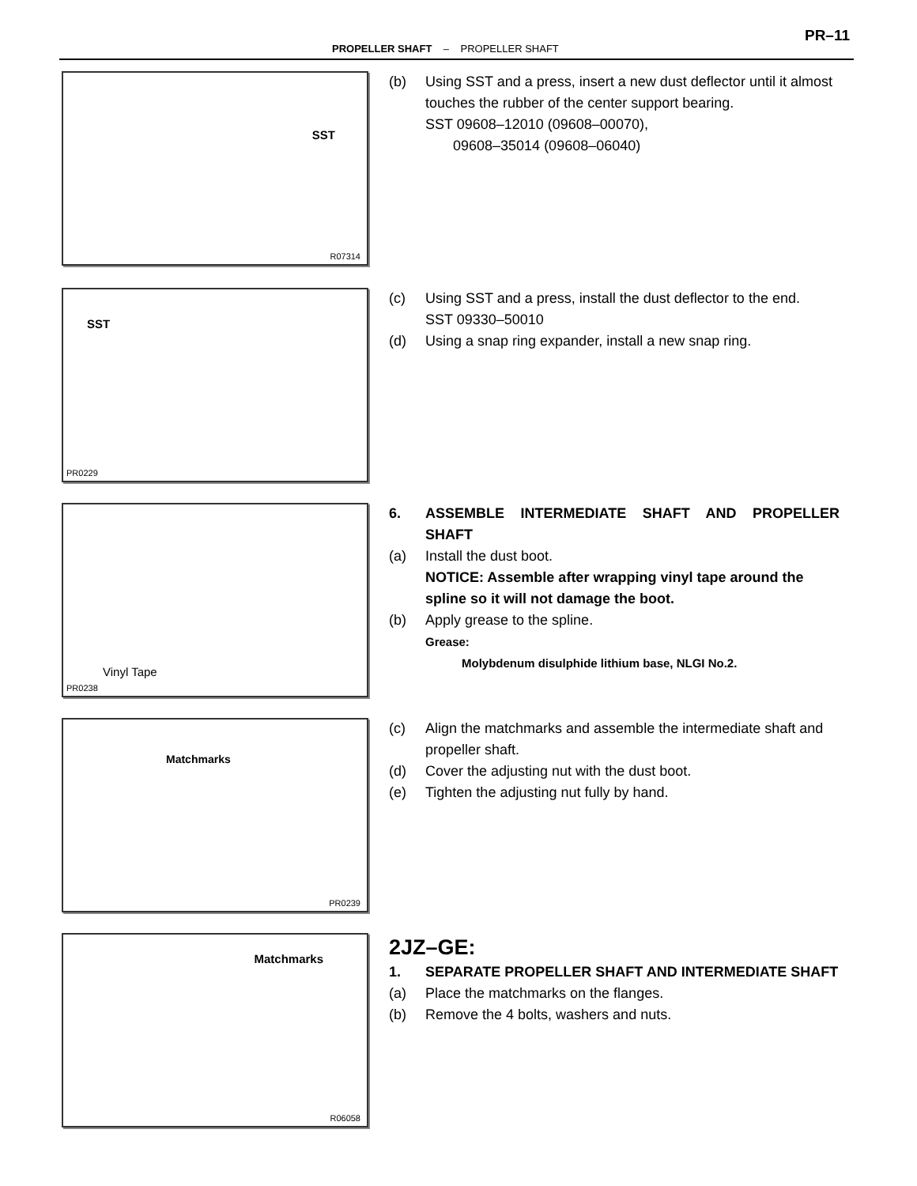PR–11
PROPELLER SHAFT – PROPELLER SHAFT
SST
R07314
(b) Using SST and a press, insert a new dust deflector until it almost touches the rubber of the center support bearing.
SST 09608–12010 (09608–00070),
09608–35014 (09608–06040)
SST
PR0229
(c) Using SST and a press, install the dust deflector to the end.
SST 09330–50010
(d) Using a snap ring expander, install a new snap ring.
Vinyl Tape
PR0238
6. ASSEMBLE INTERMEDIATE SHAFT AND PROPELLER SHAFT
(a) Install the dust boot.
NOTICE: Assemble after wrapping vinyl tape around the spline so it will not damage the boot.
(b) Apply grease to the spline.
Grease:
Molybdenum disulphide lithium base, NLGI No.2.
Matchmarks
PR0239
(c) Align the matchmarks and assemble the intermediate shaft and propeller shaft.
(d) Cover the adjusting nut with the dust boot.
(e) Tighten the adjusting nut fully by hand.
Matchmarks
R06058
2JZ–GE:
1. SEPARATE PROPELLER SHAFT AND INTERMEDIATE SHAFT
(a) Place the matchmarks on the flanges.
(b) Remove the 4 bolts, washers and nuts.